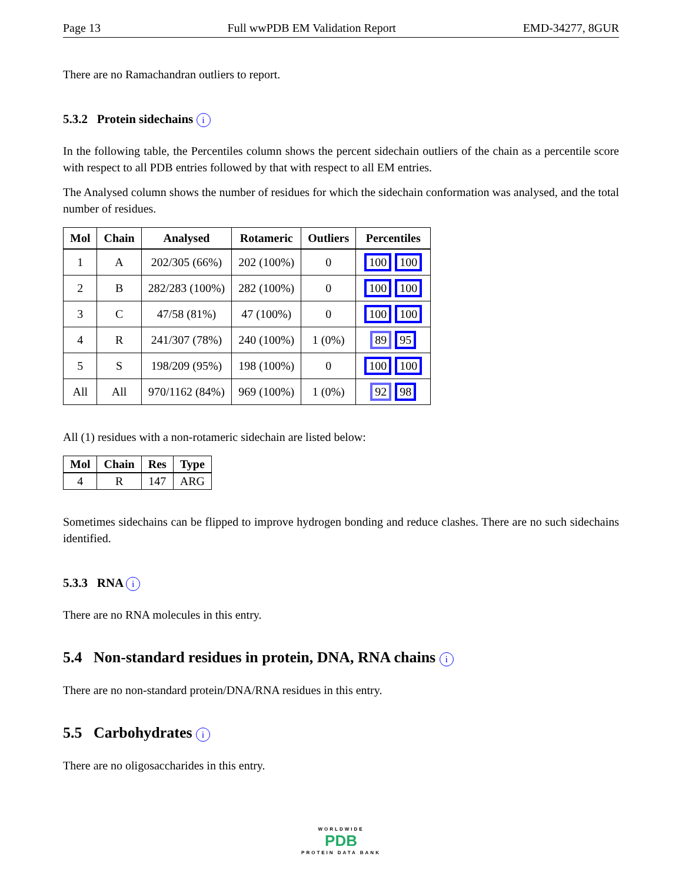Page 13 Full wwPDB EM Validation Report EMD-34277, 8GUR
There are no Ramachandran outliers to report.
5.3.2 Protein sidechains i
In the following table, the Percentiles column shows the percent sidechain outliers of the chain as a percentile score with respect to all PDB entries followed by that with respect to all EM entries.
The Analysed column shows the number of residues for which the sidechain conformation was analysed, and the total number of residues.
| Mol | Chain | Analysed | Rotameric | Outliers | Percentiles |
| --- | --- | --- | --- | --- | --- |
| 1 | A | 202/305 (66%) | 202 (100%) | 0 | 100 100 |
| 2 | B | 282/283 (100%) | 282 (100%) | 0 | 100 100 |
| 3 | C | 47/58 (81%) | 47 (100%) | 0 | 100 100 |
| 4 | R | 241/307 (78%) | 240 (100%) | 1 (0%) | 89 95 |
| 5 | S | 198/209 (95%) | 198 (100%) | 0 | 100 100 |
| All | All | 970/1162 (84%) | 969 (100%) | 1 (0%) | 92 98 |
All (1) residues with a non-rotameric sidechain are listed below:
| Mol | Chain | Res | Type |
| --- | --- | --- | --- |
| 4 | R | 147 | ARG |
Sometimes sidechains can be flipped to improve hydrogen bonding and reduce clashes. There are no such sidechains identified.
5.3.3 RNA i
There are no RNA molecules in this entry.
5.4 Non-standard residues in protein, DNA, RNA chains i
There are no non-standard protein/DNA/RNA residues in this entry.
5.5 Carbohydrates i
There are no oligosaccharides in this entry.
WORLDWIDE
PDB
PROTEIN DATA BANK